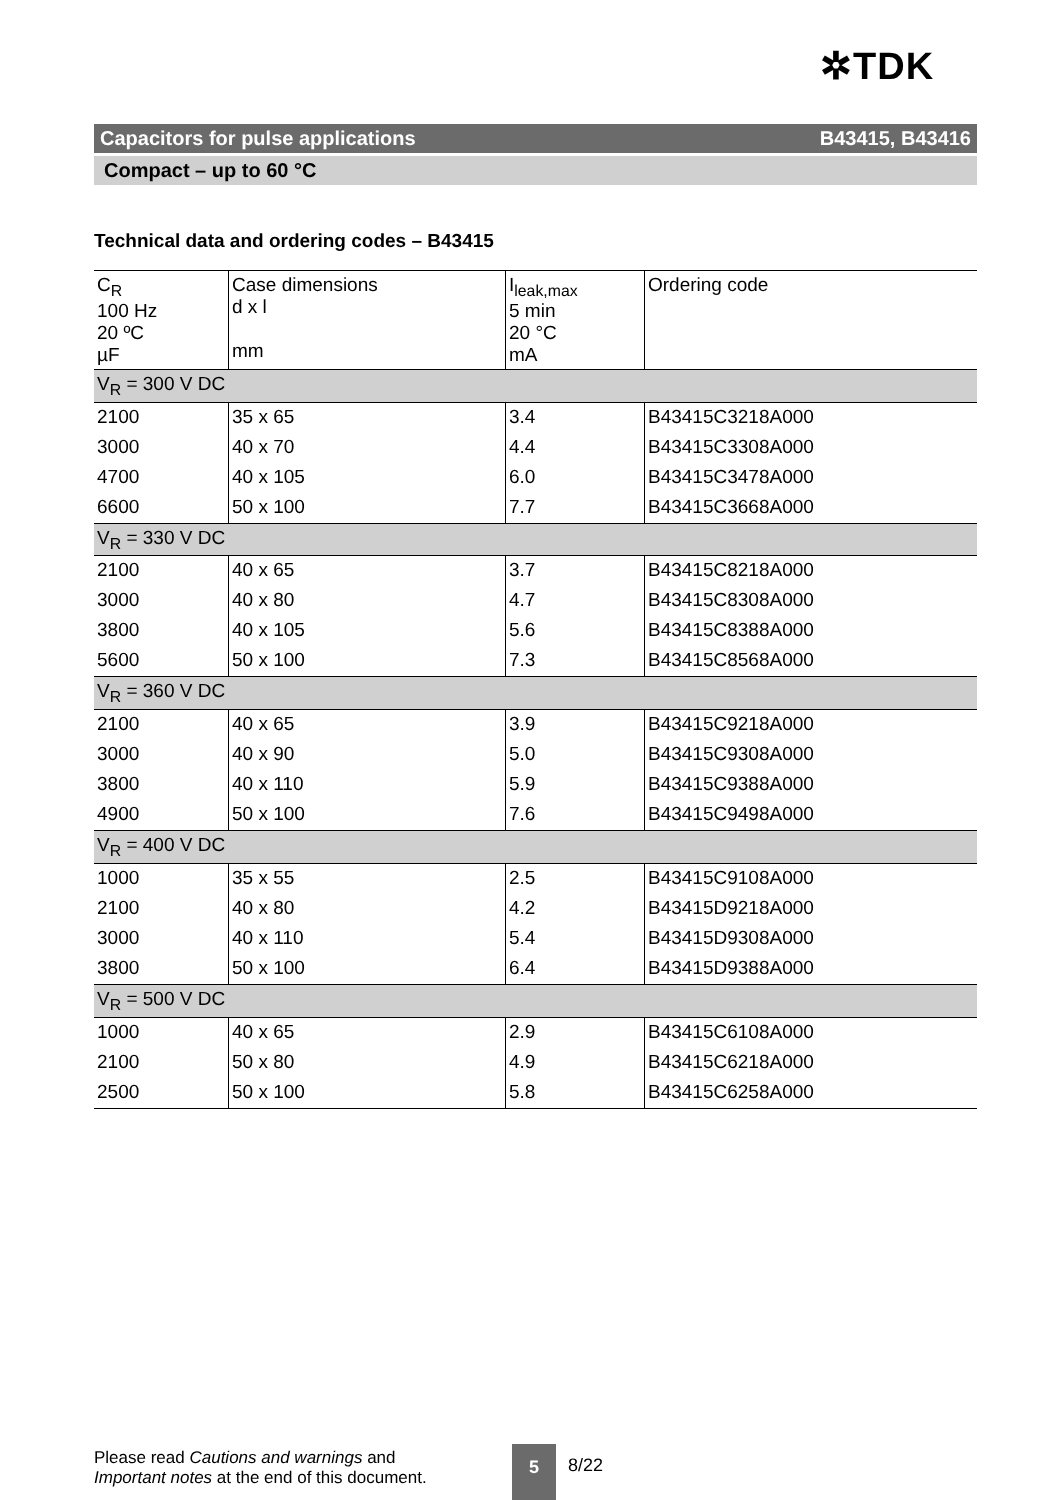✲TDK
Capacitors for pulse applications B43415, B43416
Compact – up to 60 °C
Technical data and ordering codes – B43415
| C<sub>R</sub> 100 Hz 20 ºC µF | Case dimensions d x l mm | I<sub>leak,max</sub> 5 min 20 °C mA | Ordering code |
| --- | --- | --- | --- |
| V<sub>R</sub> = 300 V DC | | | |
| 2100 | 35 x 65 | 3.4 | B43415C3218A000 |
| 3000 | 40 x 70 | 4.4 | B43415C3308A000 |
| 4700 | 40 x 105 | 6.0 | B43415C3478A000 |
| 6600 | 50 x 100 | 7.7 | B43415C3668A000 |
| V<sub>R</sub> = 330 V DC | | | |
| 2100 | 40 x 65 | 3.7 | B43415C8218A000 |
| 3000 | 40 x 80 | 4.7 | B43415C8308A000 |
| 3800 | 40 x 105 | 5.6 | B43415C8388A000 |
| 5600 | 50 x 100 | 7.3 | B43415C8568A000 |
| V<sub>R</sub> = 360 V DC | | | |
| 2100 | 40 x 65 | 3.9 | B43415C9218A000 |
| 3000 | 40 x 90 | 5.0 | B43415C9308A000 |
| 3800 | 40 x 110 | 5.9 | B43415C9388A000 |
| 4900 | 50 x 100 | 7.6 | B43415C9498A000 |
| V<sub>R</sub> = 400 V DC | | | |
| 1000 | 35 x 55 | 2.5 | B43415C9108A000 |
| 2100 | 40 x 80 | 4.2 | B43415D9218A000 |
| 3000 | 40 x 110 | 5.4 | B43415D9308A000 |
| 3800 | 50 x 100 | 6.4 | B43415D9388A000 |
| V<sub>R</sub> = 500 V DC | | | |
| 1000 | 40 x 65 | 2.9 | B43415C6108A000 |
| 2100 | 50 x 80 | 4.9 | B43415C6218A000 |
| 2500 | 50 x 100 | 5.8 | B43415C6258A000 |
Please read Cautions and warnings and
Important notes at the end of this document.
5
8/22